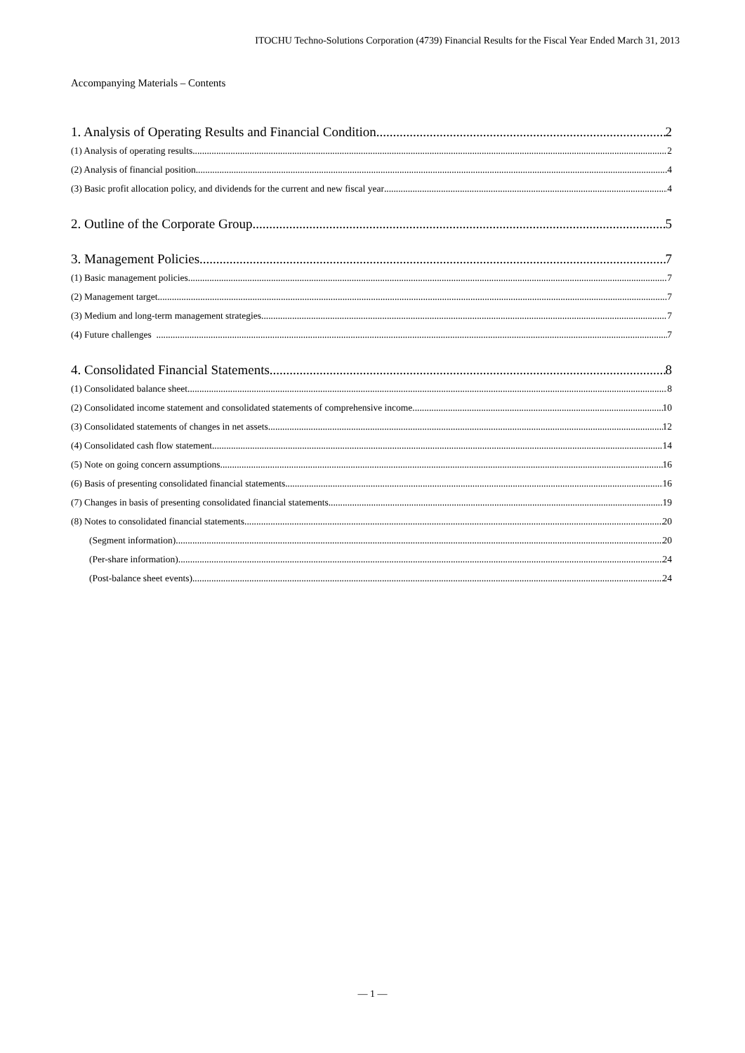ITOCHU Techno-Solutions Corporation (4739) Financial Results for the Fiscal Year Ended March 31, 2013
Accompanying Materials – Contents
1. Analysis of Operating Results and Financial Condition 2
(1) Analysis of operating results 2
(2) Analysis of financial position 4
(3) Basic profit allocation policy, and dividends for the current and new fiscal year 4
2. Outline of the Corporate Group 5
3. Management Policies 7
(1) Basic management policies 7
(2) Management target 7
(3) Medium and long-term management strategies 7
(4) Future challenges 7
4. Consolidated Financial Statements 8
(1) Consolidated balance sheet 8
(2) Consolidated income statement and consolidated statements of comprehensive income 10
(3) Consolidated statements of changes in net assets 12
(4) Consolidated cash flow statement 14
(5) Note on going concern assumptions 16
(6) Basis of presenting consolidated financial statements 16
(7) Changes in basis of presenting consolidated financial statements 19
(8) Notes to consolidated financial statements 20
(Segment information) 20
(Per-share information) 24
(Post-balance sheet events) 24
— 1 —